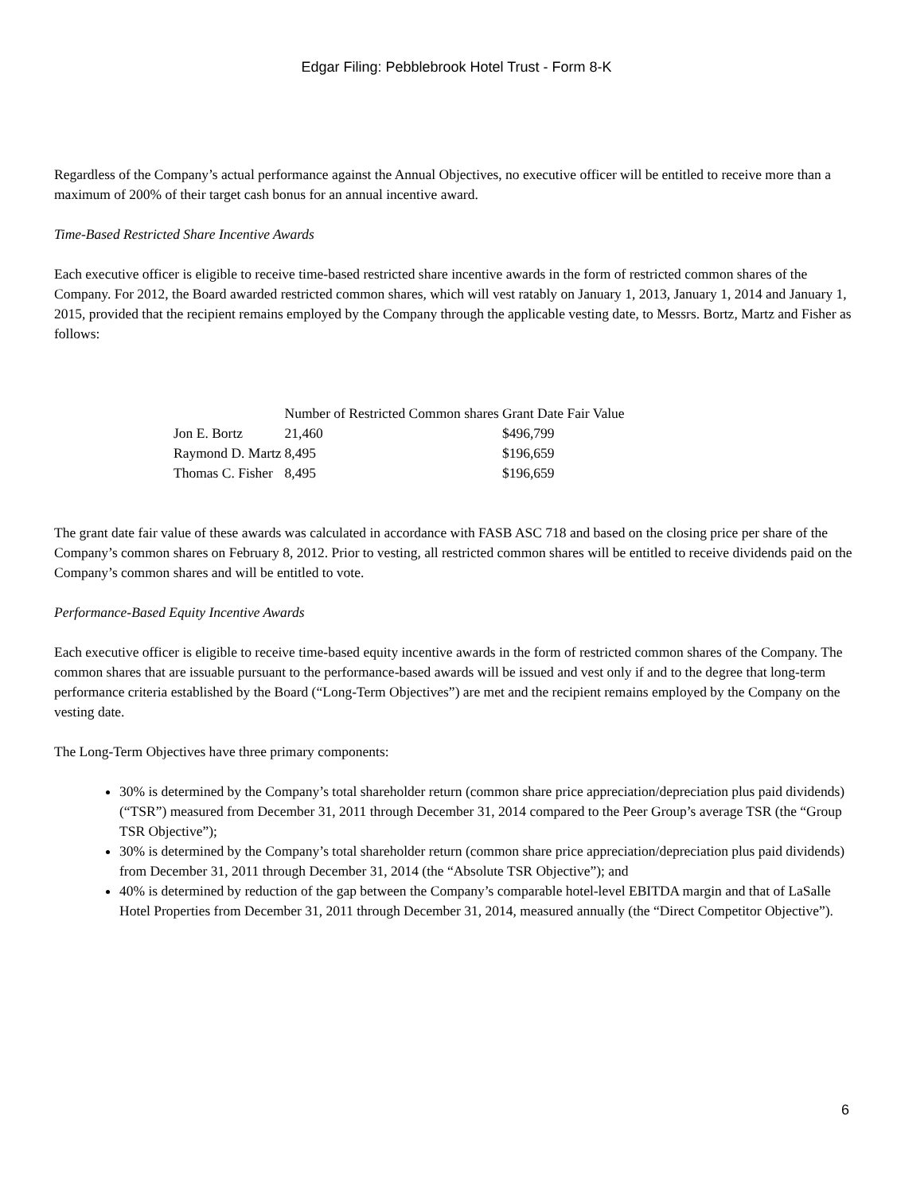Edgar Filing: Pebblebrook Hotel Trust - Form 8-K
Regardless of the Company’s actual performance against the Annual Objectives, no executive officer will be entitled to receive more than a maximum of 200% of their target cash bonus for an annual incentive award.
Time-Based Restricted Share Incentive Awards
Each executive officer is eligible to receive time-based restricted share incentive awards in the form of restricted common shares of the Company. For 2012, the Board awarded restricted common shares, which will vest ratably on January 1, 2013, January 1, 2014 and January 1, 2015, provided that the recipient remains employed by the Company through the applicable vesting date, to Messrs. Bortz, Martz and Fisher as follows:
| | Number of Restricted Common shares | Grant Date Fair Value |
| Jon E. Bortz | 21,460 | $496,799 |
| Raymond D. Martz | 8,495 | $196,659 |
| Thomas C. Fisher | 8,495 | $196,659 |
The grant date fair value of these awards was calculated in accordance with FASB ASC 718 and based on the closing price per share of the Company’s common shares on February 8, 2012. Prior to vesting, all restricted common shares will be entitled to receive dividends paid on the Company’s common shares and will be entitled to vote.
Performance-Based Equity Incentive Awards
Each executive officer is eligible to receive time-based equity incentive awards in the form of restricted common shares of the Company. The common shares that are issuable pursuant to the performance-based awards will be issued and vest only if and to the degree that long-term performance criteria established by the Board (“Long-Term Objectives”) are met and the recipient remains employed by the Company on the vesting date.
The Long-Term Objectives have three primary components:
30% is determined by the Company’s total shareholder return (common share price appreciation/depreciation plus paid dividends) (“TSR”) measured from December 31, 2011 through December 31, 2014 compared to the Peer Group’s average TSR (the “Group TSR Objective”);
30% is determined by the Company’s total shareholder return (common share price appreciation/depreciation plus paid dividends) from December 31, 2011 through December 31, 2014 (the “Absolute TSR Objective”); and
40% is determined by reduction of the gap between the Company’s comparable hotel-level EBITDA margin and that of LaSalle Hotel Properties from December 31, 2011 through December 31, 2014, measured annually (the “Direct Competitor Objective”).
6